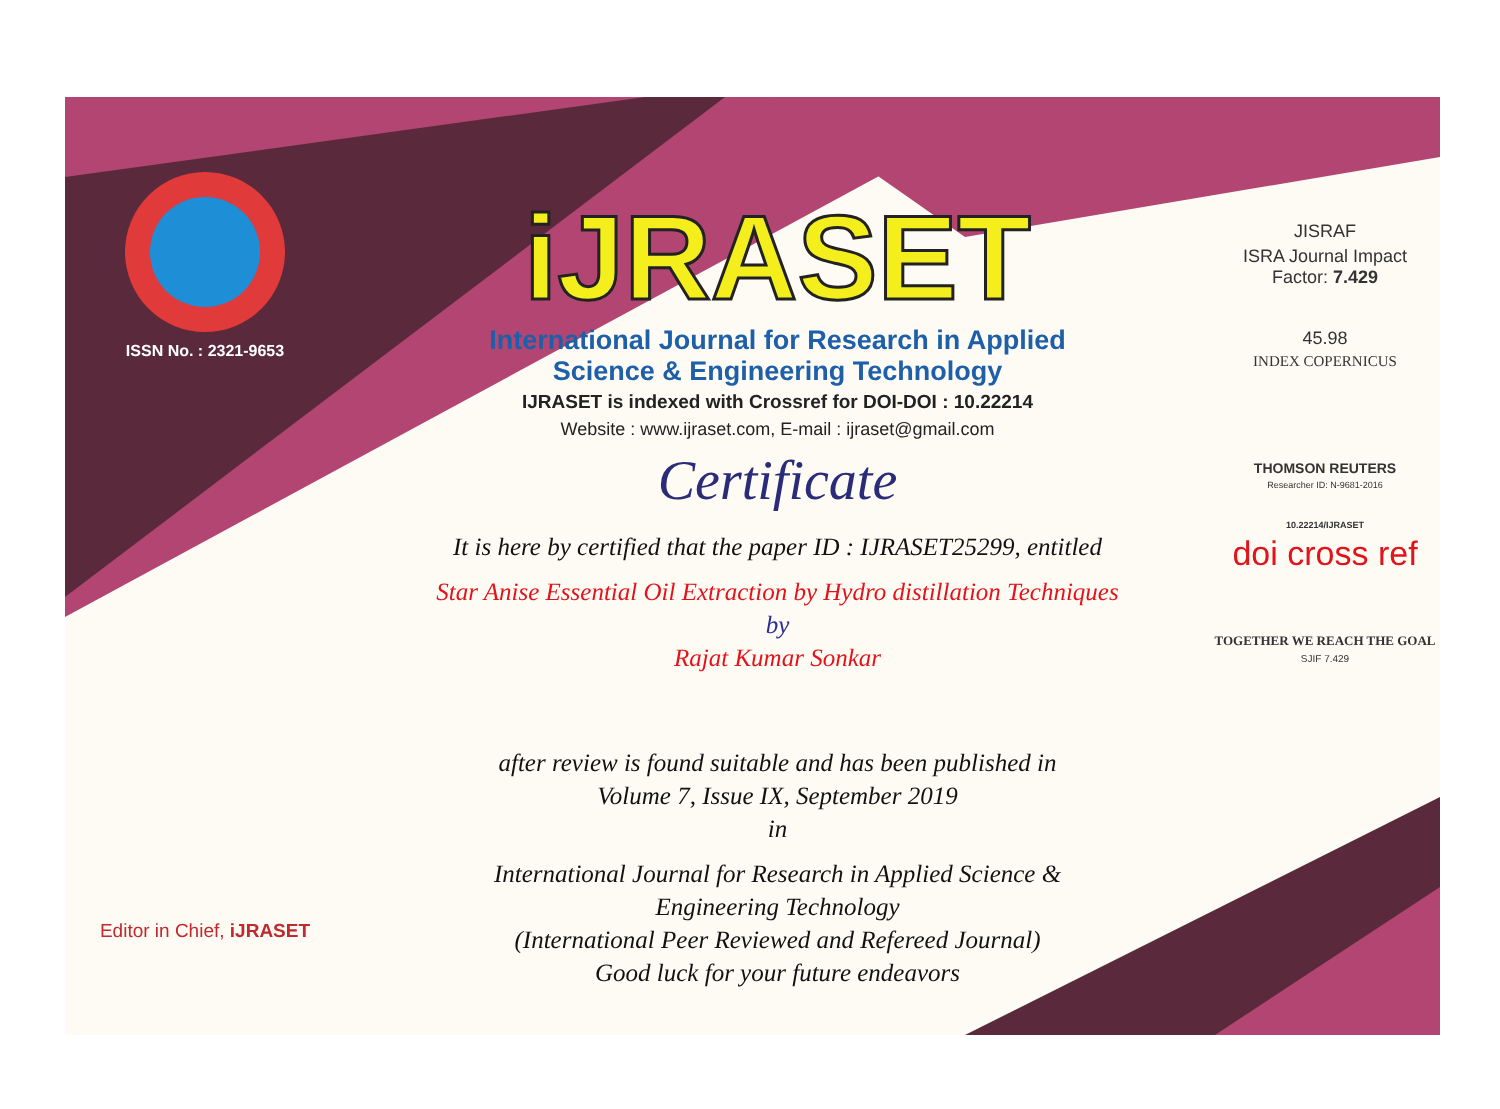ISSN No. : 2321-9653
Editor in Chief, iJRASET
iJRASET
International Journal for Research in Applied
Science & Engineering Technology
IJRASET is indexed with Crossref for DOI-DOI : 10.22214
Website : www.ijraset.com, E-mail : ijraset@gmail.com
Certificate
It is here by certified that the paper ID : IJRASET25299, entitled
Star Anise Essential Oil Extraction by Hydro distillation Techniques
by
Rajat Kumar Sonkar
after review is found suitable and has been published in
Volume 7, Issue IX, September 2019
in
International Journal for Research in Applied Science &
Engineering Technology
(International Peer Reviewed and Refereed Journal)
Good luck for your future endeavors
JISRAF
ISRA Journal Impact
Factor: 7.429
45.98
INDEX COPERNICUS
THOMSON REUTERS
Researcher ID: N-9681-2016
10.22214/IJRASET
doi cross ref
TOGETHER WE REACH THE GOAL
SJIF 7.429